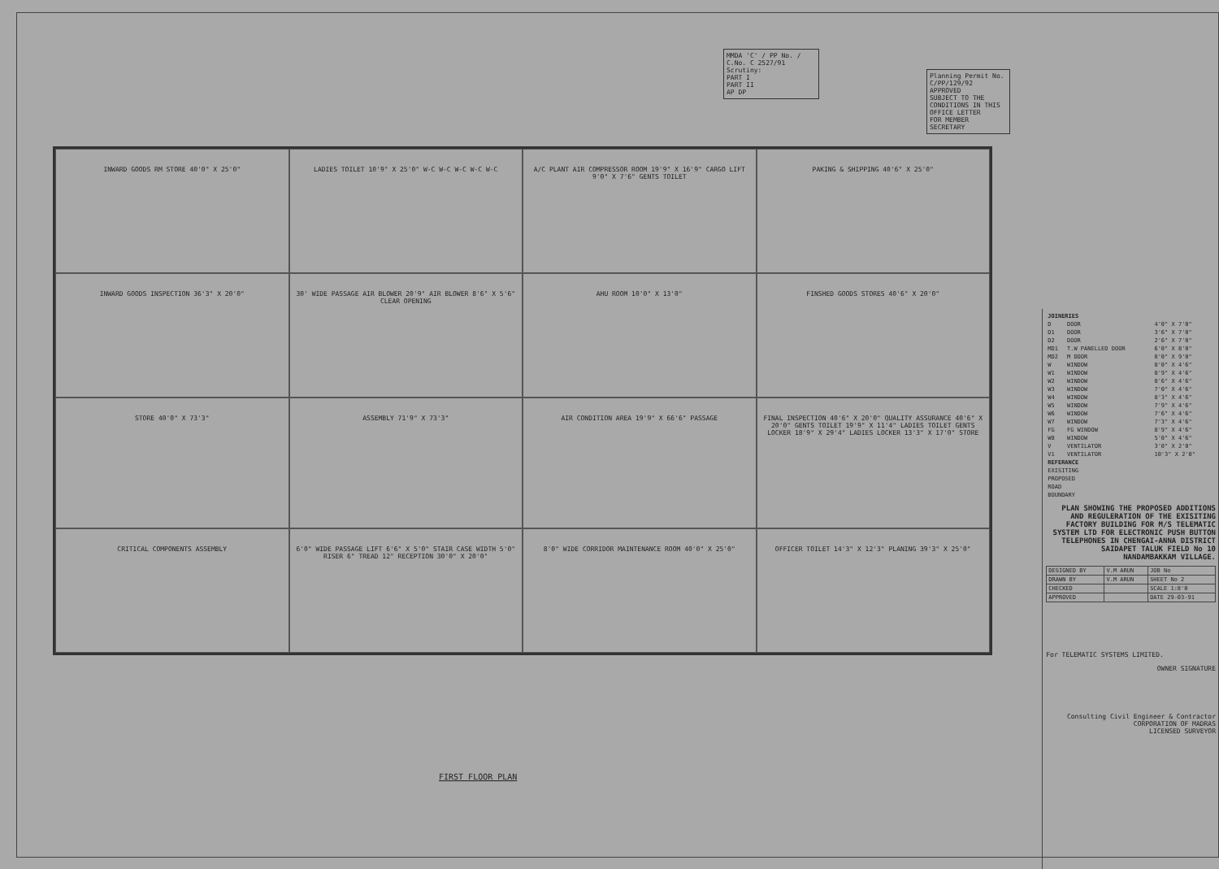MMDA 'C' / PP No. /
C.No. C 2527/91
Scrutiny:
PART I
PART II
AP DP
Planning Permit No. C/PP/129/92
APPROVED
SUBJECT TO THE CONDITIONS IN THIS OFFICE LETTER
FOR MEMBER SECRETARY
INWARD GOODS RM STORE 40'0" X 25'0"
LADIES TOILET 10'9" X 25'0" W-C W-C W-C W-C W-C
A/C PLANT AIR COMPRESSOR ROOM 19'9" X 16'9" CARGO LIFT 9'0" X 7'6" GENTS TOILET
PAKING & SHIPPING 40'6" X 25'0"
INWARD GOODS INSPECTION 36'3" X 20'0"
30' WIDE PASSAGE AIR BLOWER 20'9" AIR BLOWER 8'6" X 5'6" CLEAR OPENING
AHU ROOM 10'0" X 13'0"
FINSHED GOODS STORES 40'6" X 20'0"
STORE 40'0" X 73'3"
ASSEMBLY 71'9" X 73'3"
AIR CONDITION AREA 19'9" X 66'6" PASSAGE
FINAL INSPECTION 40'6" X 20'0" QUALITY ASSURANCE 40'6" X 20'0" GENTS TOILET 19'9" X 11'4" LADIES TOILET GENTS LOCKER 18'9" X 29'4" LADIES LOCKER 13'3" X 17'0" STORE
CRITICAL COMPONENTS ASSEMBLY
6'0" WIDE PASSAGE LIFT 6'6" X 5'0" STAIR CASE WIDTH 5'0" RISER 6" TREAD 12" RECEPTION 30'0" X 20'0"
8'0" WIDE CORRIDOR MAINTENANCE ROOM 40'0" X 25'0"
OFFICER TOILET 14'3" X 12'3" PLANING 39'3" X 25'0"
FIRST FLOOR PLAN
| JOINERIES | | |
| --- | --- | --- |
| D | DOOR | 4'0" X 7'0" |
| D1 | DOOR | 3'6" X 7'0" |
| D2 | DOOR | 2'6" X 7'0" |
| MD1 | T.W PANELLED DOOR | 6'0" X 8'0" |
| MD2 | M DOOR | 8'0" X 9'0" |
| W | WINDOW | 8'0" X 4'6" |
| W1 | WINDOW | 8'9" X 4'6" |
| W2 | WINDOW | 8'6" X 4'6" |
| W3 | WINDOW | 7'0" X 4'6" |
| W4 | WINDOW | 8'3" X 4'6" |
| W5 | WINDOW | 7'9" X 4'6" |
| W6 | WINDOW | 7'6" X 4'6" |
| W7 | WINDOW | 7'3" X 4'6" |
| FG | FG WINDOW | 8'9" X 4'6" |
| W8 | WINDOW | 5'0" X 4'6" |
| V | VENTILATOR | 3'0" X 2'0" |
| V1 | VENTILATOR | 10'3" X 2'0" |
| REFERANCE | | |
| EXISITING | | |
| PROPOSED | | |
| ROAD | | |
| BOUNDARY | | |
PLAN SHOWING THE PROPOSED ADDITIONS AND REGULERATION OF THE EXISITING FACTORY BUILDING FOR M/S TELEMATIC SYSTEM LTD FOR ELECTRONIC PUSH BUTTON TELEPHONES IN CHENGAI-ANNA DISTRICT SAIDAPET TALUK FIELD No 10 NANDAMBAKKAM VILLAGE.
| DESIGNED BY | V.M ARUN | JOB No |
| DRAWN BY | V.M ARUN | SHEET No 2 |
| CHECKED | | SCALE 1:8'0 |
| APPROVED | | DATE 29-03-91 |
For TELEMATIC SYSTEMS LIMITED.
OWNER SIGNATURE
Consulting Civil Engineer & Contractor
CORPORATION OF MADRAS
LICENSED SURVEYOR